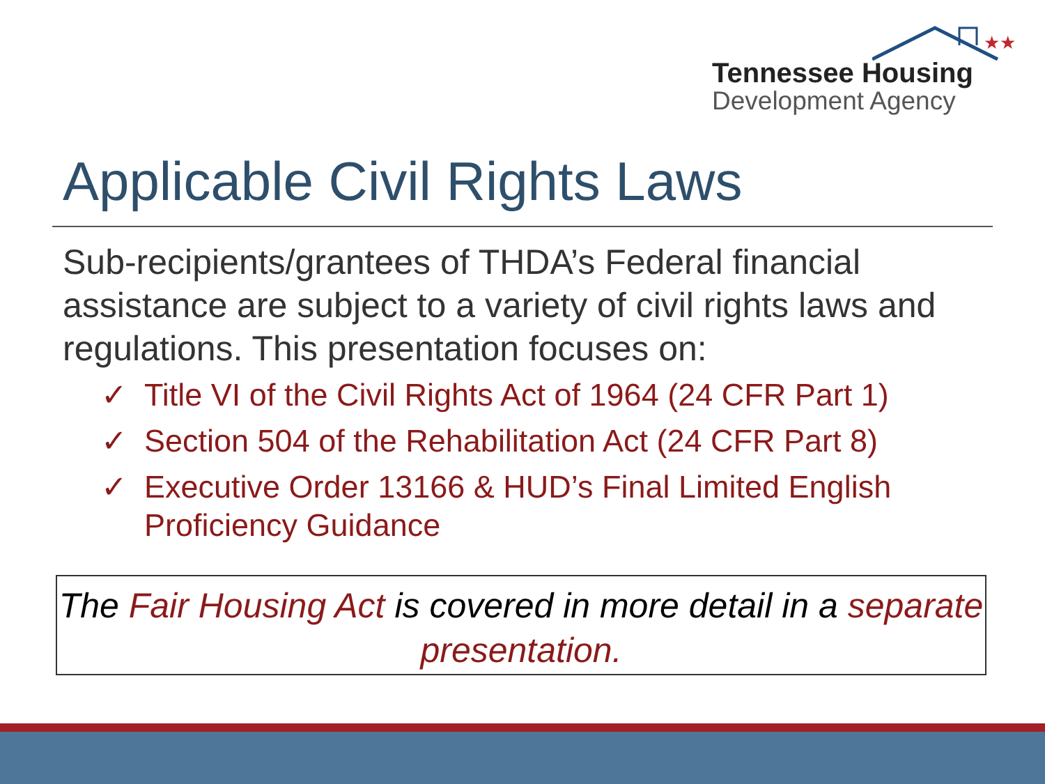★★
Tennessee Housing
Development Agency
Applicable Civil Rights Laws
Sub-recipients/grantees of THDA’s Federal financial assistance are subject to a variety of civil rights laws and regulations. This presentation focuses on:
✓ Title VI of the Civil Rights Act of 1964 (24 CFR Part 1)
✓ Section 504 of the Rehabilitation Act (24 CFR Part 8)
✓ Executive Order 13166 & HUD’s Final Limited English Proficiency Guidance
The Fair Housing Act is covered in more detail in a separate presentation.